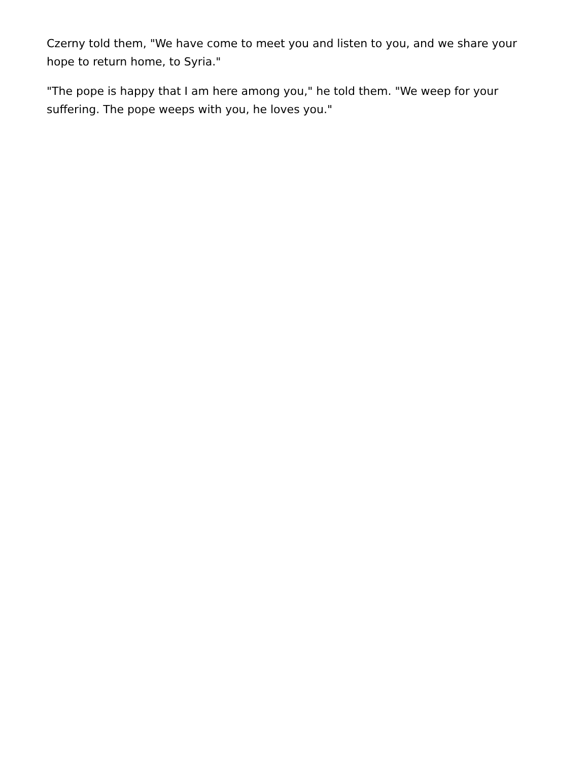Czerny told them, "We have come to meet you and listen to you, and we share your hope to return home, to Syria."
"The pope is happy that I am here among you," he told them. "We weep for your suffering. The pope weeps with you, he loves you."